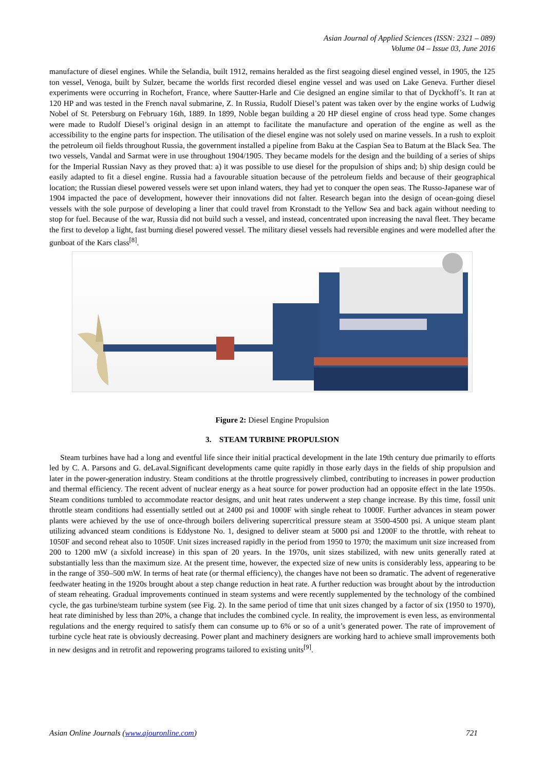Asian Journal of Applied Sciences (ISSN: 2321 – 089)
Volume 04 – Issue 03, June 2016
manufacture of diesel engines. While the Selandia, built 1912, remains heralded as the first seagoing diesel engined vessel, in 1905, the 125 ton vessel, Venoga, built by Sulzer, became the worlds first recorded diesel engine vessel and was used on Lake Geneva. Further diesel experiments were occurring in Rochefort, France, where Sautter-Harle and Cie designed an engine similar to that of Dyckhoff’s. It ran at 120 HP and was tested in the French naval submarine, Z. In Russia, Rudolf Diesel’s patent was taken over by the engine works of Ludwig Nobel of St. Petersburg on February 16th, 1889. In 1899, Noble began building a 20 HP diesel engine of cross head type. Some changes were made to Rudolf Diesel’s original design in an attempt to facilitate the manufacture and operation of the engine as well as the accessibility to the engine parts for inspection. The utilisation of the diesel engine was not solely used on marine vessels. In a rush to exploit the petroleum oil fields throughout Russia, the government installed a pipeline from Baku at the Caspian Sea to Batum at the Black Sea. The two vessels, Vandal and Sarmat were in use throughout 1904/1905. They became models for the design and the building of a series of ships for the Imperial Russian Navy as they proved that: a) it was possible to use diesel for the propulsion of ships and; b) ship design could be easily adapted to fit a diesel engine. Russia had a favourable situation because of the petroleum fields and because of their geographical location; the Russian diesel powered vessels were set upon inland waters, they had yet to conquer the open seas. The Russo-Japanese war of 1904 impacted the pace of development, however their innovations did not falter. Research began into the design of ocean-going diesel vessels with the sole purpose of developing a liner that could travel from Kronstadt to the Yellow Sea and back again without needing to stop for fuel. Because of the war, Russia did not build such a vessel, and instead, concentrated upon increasing the naval fleet. They became the first to develop a light, fast burning diesel powered vessel. The military diesel vessels had reversible engines and were modelled after the gunboat of the Kars class<sup>[8]</sup>.
Figure 2: Diesel Engine Propulsion
3. STEAM TURBINE PROPULSION
Steam turbines have had a long and eventful life since their initial practical development in the late 19th century due primarily to efforts led by C. A. Parsons and G. deLaval.Significant developments came quite rapidly in those early days in the fields of ship propulsion and later in the power-generation industry. Steam conditions at the throttle progressively climbed, contributing to increases in power production and thermal efficiency. The recent advent of nuclear energy as a heat source for power production had an opposite effect in the late 1950s. Steam conditions tumbled to accommodate reactor designs, and unit heat rates underwent a step change increase. By this time, fossil unit throttle steam conditions had essentially settled out at 2400 psi and 1000F with single reheat to 1000F. Further advances in steam power plants were achieved by the use of once-through boilers delivering supercritical pressure steam at 3500-4500 psi. A unique steam plant utilizing advanced steam conditions is Eddystone No. 1, designed to deliver steam at 5000 psi and 1200F to the throttle, with reheat to 1050F and second reheat also to 1050F. Unit sizes increased rapidly in the period from 1950 to 1970; the maximum unit size increased from 200 to 1200 mW (a sixfold increase) in this span of 20 years. In the 1970s, unit sizes stabilized, with new units generally rated at substantially less than the maximum size. At the present time, however, the expected size of new units is considerably less, appearing to be in the range of 350–500 mW. In terms of heat rate (or thermal efficiency), the changes have not been so dramatic. The advent of regenerative feedwater heating in the 1920s brought about a step change reduction in heat rate. A further reduction was brought about by the introduction of steam reheating. Gradual improvements continued in steam systems and were recently supplemented by the technology of the combined cycle, the gas turbine/steam turbine system (see Fig. 2). In the same period of time that unit sizes changed by a factor of six (1950 to 1970), heat rate diminished by less than 20%, a change that includes the combined cycle. In reality, the improvement is even less, as environmental regulations and the energy required to satisfy them can consume up to 6% or so of a unit’s generated power. The rate of improvement of turbine cycle heat rate is obviously decreasing. Power plant and machinery designers are working hard to achieve small improvements both in new designs and in retrofit and repowering programs tailored to existing units<sup>[9]</sup>.
Asian Online Journals (www.ajouronline.com) 721